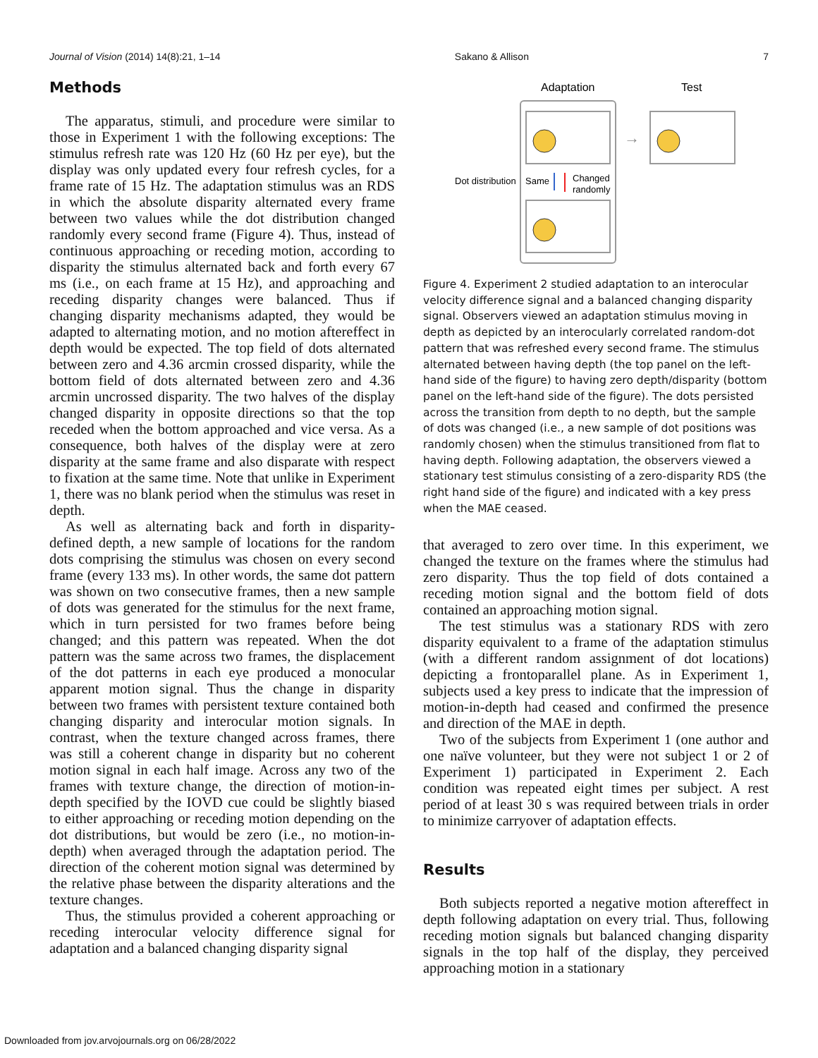Journal of Vision (2014) 14(8):21, 1–14 Sakano & Allison 7
Methods
The apparatus, stimuli, and procedure were similar to those in Experiment 1 with the following exceptions: The stimulus refresh rate was 120 Hz (60 Hz per eye), but the display was only updated every four refresh cycles, for a frame rate of 15 Hz. The adaptation stimulus was an RDS in which the absolute disparity alternated every frame between two values while the dot distribution changed randomly every second frame (Figure 4). Thus, instead of continuous approaching or receding motion, according to disparity the stimulus alternated back and forth every 67 ms (i.e., on each frame at 15 Hz), and approaching and receding disparity changes were balanced. Thus if changing disparity mechanisms adapted, they would be adapted to alternating motion, and no motion aftereffect in depth would be expected. The top field of dots alternated between zero and 4.36 arcmin crossed disparity, while the bottom field of dots alternated between zero and 4.36 arcmin uncrossed disparity. The two halves of the display changed disparity in opposite directions so that the top receded when the bottom approached and vice versa. As a consequence, both halves of the display were at zero disparity at the same frame and also disparate with respect to fixation at the same time. Note that unlike in Experiment 1, there was no blank period when the stimulus was reset in depth.
As well as alternating back and forth in disparity-defined depth, a new sample of locations for the random dots comprising the stimulus was chosen on every second frame (every 133 ms). In other words, the same dot pattern was shown on two consecutive frames, then a new sample of dots was generated for the stimulus for the next frame, which in turn persisted for two frames before being changed; and this pattern was repeated. When the dot pattern was the same across two frames, the displacement of the dot patterns in each eye produced a monocular apparent motion signal. Thus the change in disparity between two frames with persistent texture contained both changing disparity and interocular motion signals. In contrast, when the texture changed across frames, there was still a coherent change in disparity but no coherent motion signal in each half image. Across any two of the frames with texture change, the direction of motion-in-depth specified by the IOVD cue could be slightly biased to either approaching or receding motion depending on the dot distributions, but would be zero (i.e., no motion-in-depth) when averaged through the adaptation period. The direction of the coherent motion signal was determined by the relative phase between the disparity alterations and the texture changes.
Thus, the stimulus provided a coherent approaching or receding interocular velocity difference signal for adaptation and a balanced changing disparity signal
Adaptation
Test
→
Dot distribution
Same
Changed
randomly
Figure 4. Experiment 2 studied adaptation to an interocular velocity difference signal and a balanced changing disparity signal. Observers viewed an adaptation stimulus moving in depth as depicted by an interocularly correlated random-dot pattern that was refreshed every second frame. The stimulus alternated between having depth (the top panel on the left-hand side of the figure) to having zero depth/disparity (bottom panel on the left-hand side of the figure). The dots persisted across the transition from depth to no depth, but the sample of dots was changed (i.e., a new sample of dot positions was randomly chosen) when the stimulus transitioned from flat to having depth. Following adaptation, the observers viewed a stationary test stimulus consisting of a zero-disparity RDS (the right hand side of the figure) and indicated with a key press when the MAE ceased.
that averaged to zero over time. In this experiment, we changed the texture on the frames where the stimulus had zero disparity. Thus the top field of dots contained a receding motion signal and the bottom field of dots contained an approaching motion signal.
The test stimulus was a stationary RDS with zero disparity equivalent to a frame of the adaptation stimulus (with a different random assignment of dot locations) depicting a frontoparallel plane. As in Experiment 1, subjects used a key press to indicate that the impression of motion-in-depth had ceased and confirmed the presence and direction of the MAE in depth.
Two of the subjects from Experiment 1 (one author and one naïve volunteer, but they were not subject 1 or 2 of Experiment 1) participated in Experiment 2. Each condition was repeated eight times per subject. A rest period of at least 30 s was required between trials in order to minimize carryover of adaptation effects.
Results
Both subjects reported a negative motion aftereffect in depth following adaptation on every trial. Thus, following receding motion signals but balanced changing disparity signals in the top half of the display, they perceived approaching motion in a stationary
Downloaded from jov.arvojournals.org on 06/28/2022